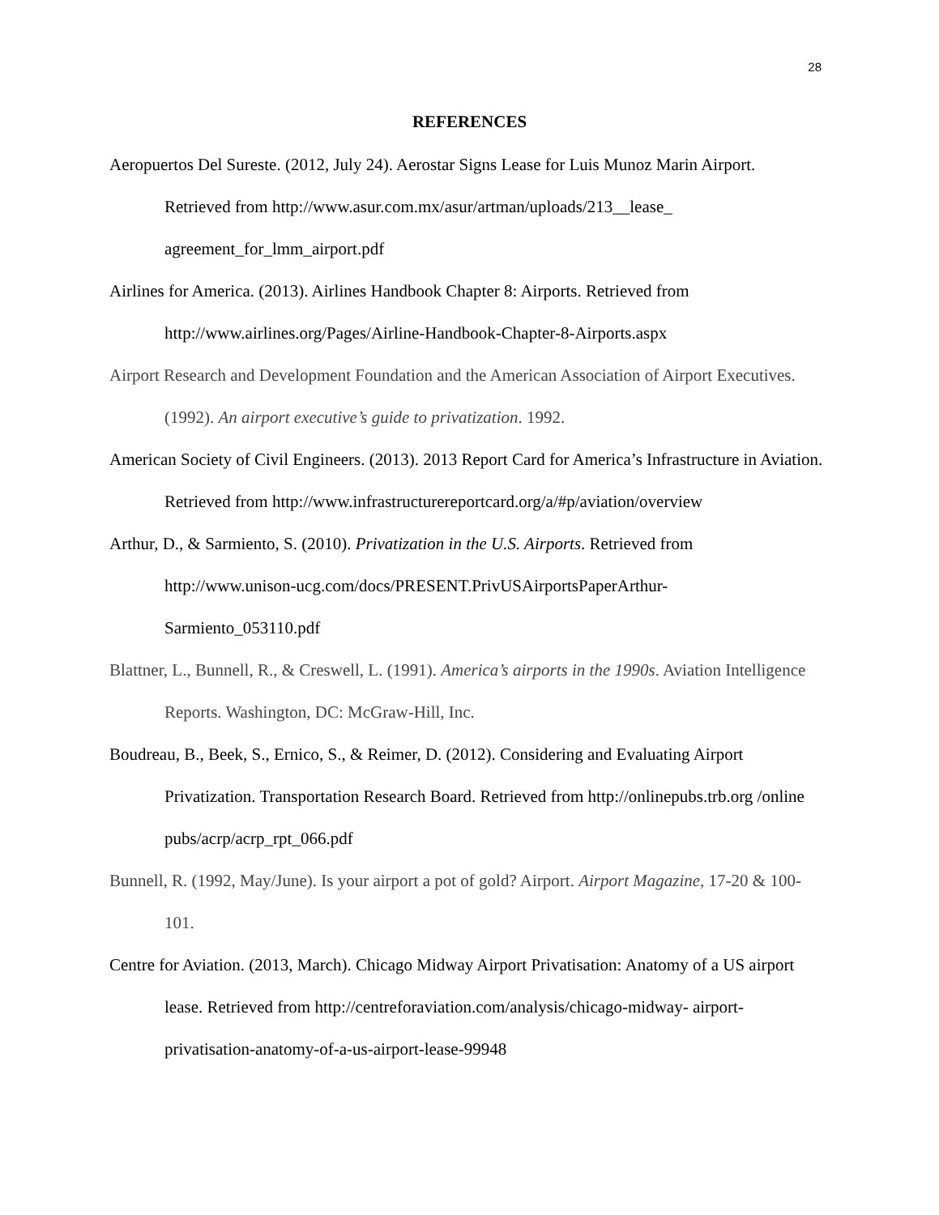28
REFERENCES
Aeropuertos Del Sureste. (2012, July 24). Aerostar Signs Lease for Luis Munoz Marin Airport. Retrieved from http://www.asur.com.mx/asur/artman/uploads/213__lease_ agreement_for_lmm_airport.pdf
Airlines for America. (2013). Airlines Handbook Chapter 8: Airports. Retrieved from http://www.airlines.org/Pages/Airline-Handbook-Chapter-8-Airports.aspx
Airport Research and Development Foundation and the American Association of Airport Executives. (1992). An airport executive’s guide to privatization. 1992.
American Society of Civil Engineers. (2013). 2013 Report Card for America’s Infrastructure in Aviation. Retrieved from http://www.infrastructurereportcard.org/a/#p/aviation/overview
Arthur, D., & Sarmiento, S. (2010). Privatization in the U.S. Airports. Retrieved from http://www.unison-ucg.com/docs/PRESENT.PrivUSAirportsPaperArthur- Sarmiento_053110.pdf
Blattner, L., Bunnell, R., & Creswell, L. (1991). America’s airports in the 1990s. Aviation Intelligence Reports. Washington, DC: McGraw-Hill, Inc.
Boudreau, B., Beek, S., Ernico, S., & Reimer, D. (2012). Considering and Evaluating Airport Privatization. Transportation Research Board. Retrieved from http://onlinepubs.trb.org /online pubs/acrp/acrp_rpt_066.pdf
Bunnell, R. (1992, May/June). Is your airport a pot of gold? Airport. Airport Magazine, 17-20 & 100-101.
Centre for Aviation. (2013, March). Chicago Midway Airport Privatisation: Anatomy of a US airport lease. Retrieved from http://centreforaviation.com/analysis/chicago-midway- airport-privatisation-anatomy-of-a-us-airport-lease-99948